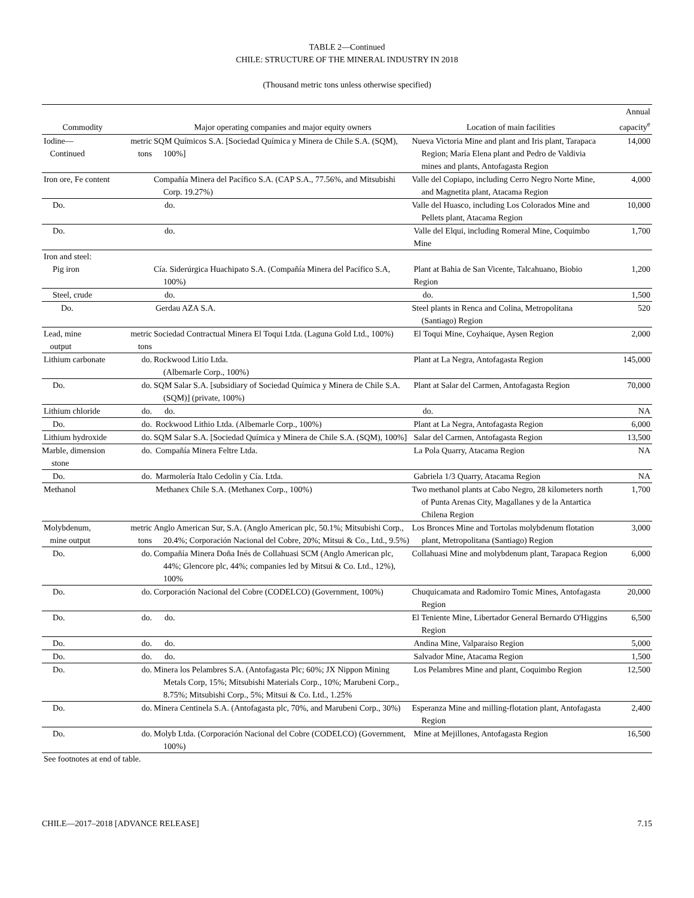TABLE 2—Continued
CHILE: STRUCTURE OF THE MINERAL INDUSTRY IN 2018
(Thousand metric tons unless otherwise specified)
| Commodity | | Major operating companies and major equity owners | Location of main facilities | Annual capacity<sup>e</sup> |
| --- | --- | --- | --- | --- |
| Iodine— Continued | metric tons | SQM Químicos S.A. [Sociedad Química y Minera de Chile S.A. (SQM), 100%] | Nueva Victoria Mine and plant and Iris plant, Tarapaca Region; María Elena plant and Pedro de Valdivia mines and plants, Antofagasta Region | 14,000 |
| Iron ore, Fe content | | Compañía Minera del Pacífico S.A. (CAP S.A., 77.56%, and Mitsubishi Corp. 19.27%) | Valle del Copiapo, including Cerro Negro Norte Mine, and Magnetita plant, Atacama Region | 4,000 |
| Do. | | do. | Valle del Huasco, including Los Colorados Mine and Pellets plant, Atacama Region | 10,000 |
| Do. | | do. | Valle del Elqui, including Romeral Mine, Coquimbo Mine | 1,700 |
| Iron and steel: | | | | |
| Pig iron | | Cía. Siderúrgica Huachipato S.A. (Compañía Minera del Pacífico S.A, 100%) | Plant at Bahia de San Vicente, Talcahuano, Biobio Region | 1,200 |
| Steel, crude | | do. | do. | 1,500 |
| Do. | | Gerdau AZA S.A. | Steel plants in Renca and Colina, Metropolitana (Santiago) Region | 520 |
| Lead, mine output | metric tons | Sociedad Contractual Minera El Toqui Ltda. (Laguna Gold Ltd., 100%) | El Toqui Mine, Coyhaique, Aysen Region | 2,000 |
| Lithium carbonate | do. | Rockwood Litio Ltda. (Albemarle Corp., 100%) | Plant at La Negra, Antofagasta Region | 145,000 |
| Do. | do. | SQM Salar S.A. [subsidiary of Sociedad Química y Minera de Chile S.A. (SQM)] (private, 100%) | Plant at Salar del Carmen, Antofagasta Region | 70,000 |
| Lithium chloride | do. | do. | do. | NA |
| Do. | do. | Rockwood Lithio Ltda. (Albemarle Corp., 100%) | Plant at La Negra, Antofagasta Region | 6,000 |
| Lithium hydroxide | do. | SQM Salar S.A. [Sociedad Química y Minera de Chile S.A. (SQM), 100%] | Salar del Carmen, Antofagasta Region | 13,500 |
| Marble, dimension stone | do. | Compañía Minera Feltre Ltda. | La Pola Quarry, Atacama Region | NA |
| Do. | do. | Marmolería Italo Cedolin y Cía. Ltda. | Gabriela 1/3 Quarry, Atacama Region | NA |
| Methanol | | Methanex Chile S.A. (Methanex Corp., 100%) | Two methanol plants at Cabo Negro, 28 kilometers north of Punta Arenas City, Magallanes y de la Antartica Chilena Region | 1,700 |
| Molybdenum, mine output | metric tons | Anglo American Sur, S.A. (Anglo American plc, 50.1%; Mitsubishi Corp., 20.4%; Corporación Nacional del Cobre, 20%; Mitsui & Co., Ltd., 9.5%) | Los Bronces Mine and Tortolas molybdenum flotation plant, Metropolitana (Santiago) Region | 3,000 |
| Do. | do. | Compañía Minera Doña Inés de Collahuasi SCM (Anglo American plc, 44%; Glencore plc, 44%; companies led by Mitsui & Co. Ltd., 12%), 100% | Collahuasi Mine and molybdenum plant, Tarapaca Region | 6,000 |
| Do. | do. | Corporación Nacional del Cobre (CODELCO) (Government, 100%) | Chuquicamata and Radomiro Tomic Mines, Antofagasta Region | 20,000 |
| Do. | do. | do. | El Teniente Mine, Libertador General Bernardo O'Higgins Region | 6,500 |
| Do. | do. | do. | Andina Mine, Valparaiso Region | 5,000 |
| Do. | do. | do. | Salvador Mine, Atacama Region | 1,500 |
| Do. | do. | Minera los Pelambres S.A. (Antofagasta Plc; 60%; JX Nippon Mining Metals Corp, 15%; Mitsubishi Materials Corp., 10%; Marubeni Corp., 8.75%; Mitsubishi Corp., 5%; Mitsui & Co. Ltd., 1.25% | Los Pelambres Mine and plant, Coquimbo Region | 12,500 |
| Do. | do. | Minera Centinela S.A. (Antofagasta plc, 70%, and Marubeni Corp., 30%) | Esperanza Mine and milling-flotation plant, Antofagasta Region | 2,400 |
| Do. | do. | Molyb Ltda. (Corporación Nacional del Cobre (CODELCO) (Government, 100%) | Mine at Mejillones, Antofagasta Region | 16,500 |
See footnotes at end of table.
CHILE—2017–2018 [ADVANCE RELEASE] 7.15